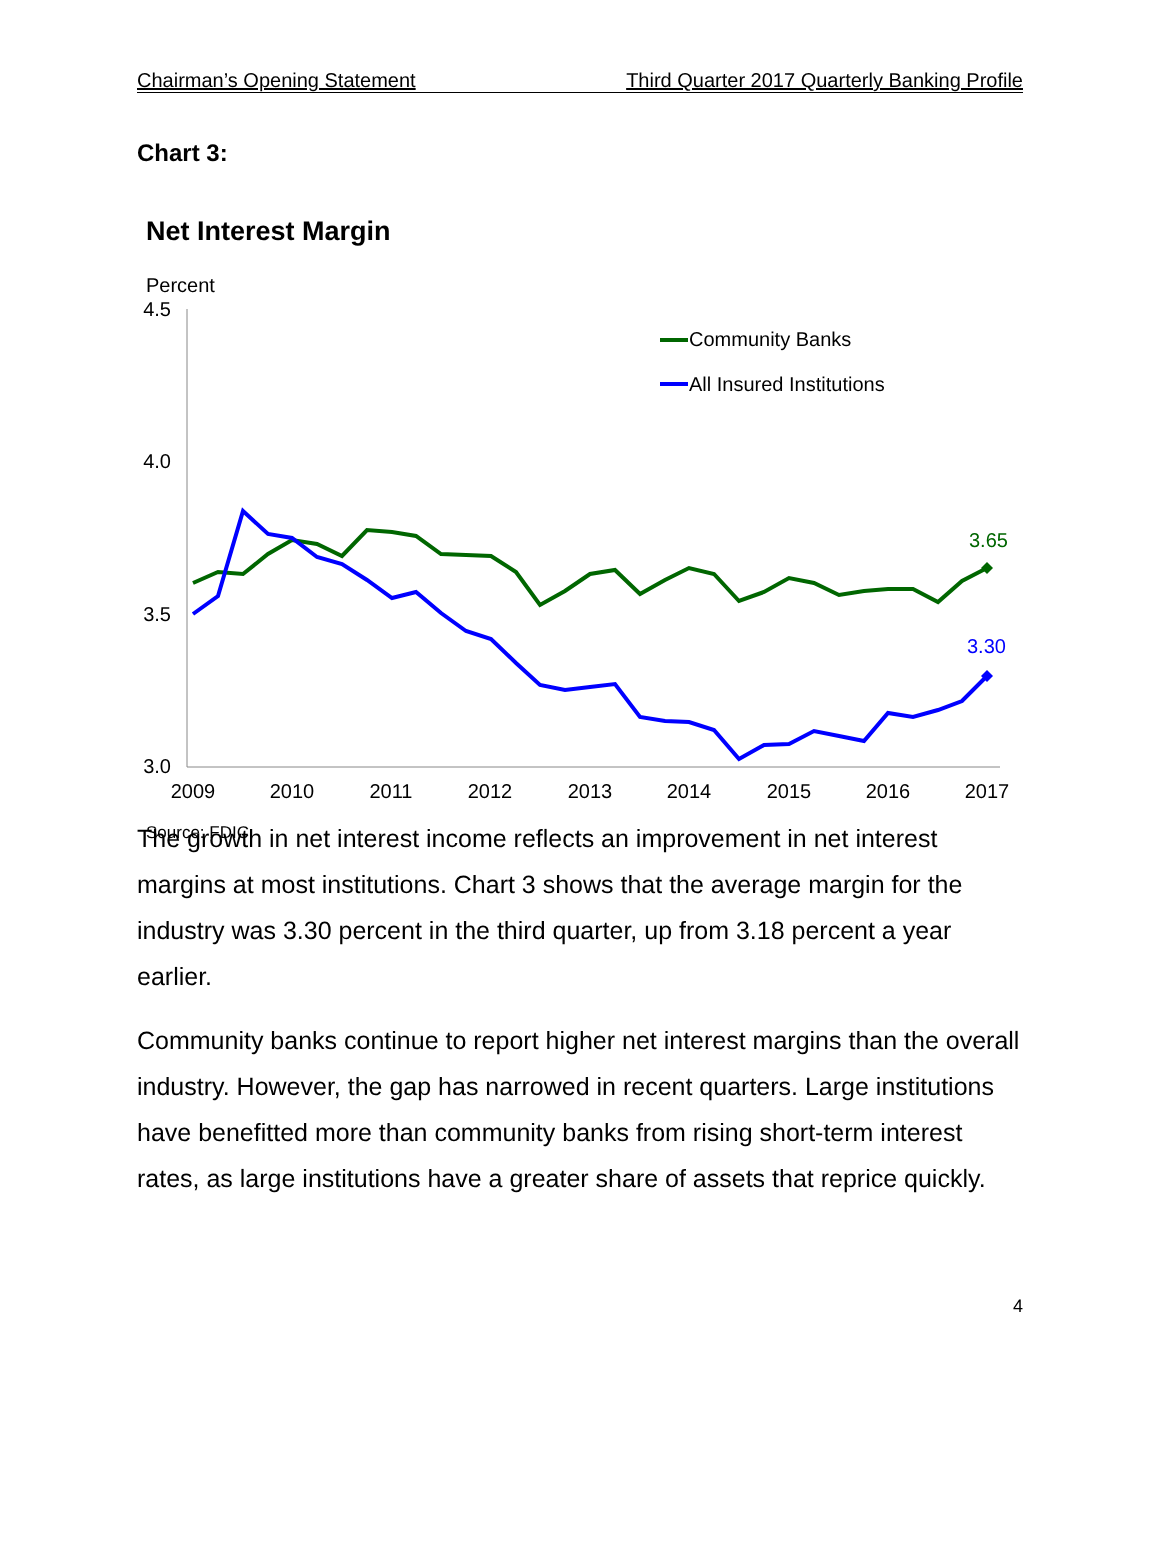Chairman’s Opening Statement Third Quarter 2017 Quarterly Banking Profile
Chart 3:
Net Interest Margin
Percent
4.5
4.0
3.5
3.0
2009
2010
2011
2012
2013
2014
2015
2016
2017
3.65
3.30
Community Banks
All Insured Institutions
Source: FDIC.
The growth in net interest income reflects an improvement in net interest margins at most institutions. Chart 3 shows that the average margin for the industry was 3.30 percent in the third quarter, up from 3.18 percent a year earlier.
Community banks continue to report higher net interest margins than the overall industry. However, the gap has narrowed in recent quarters. Large institutions have benefitted more than community banks from rising short-term interest rates, as large institutions have a greater share of assets that reprice quickly.
4